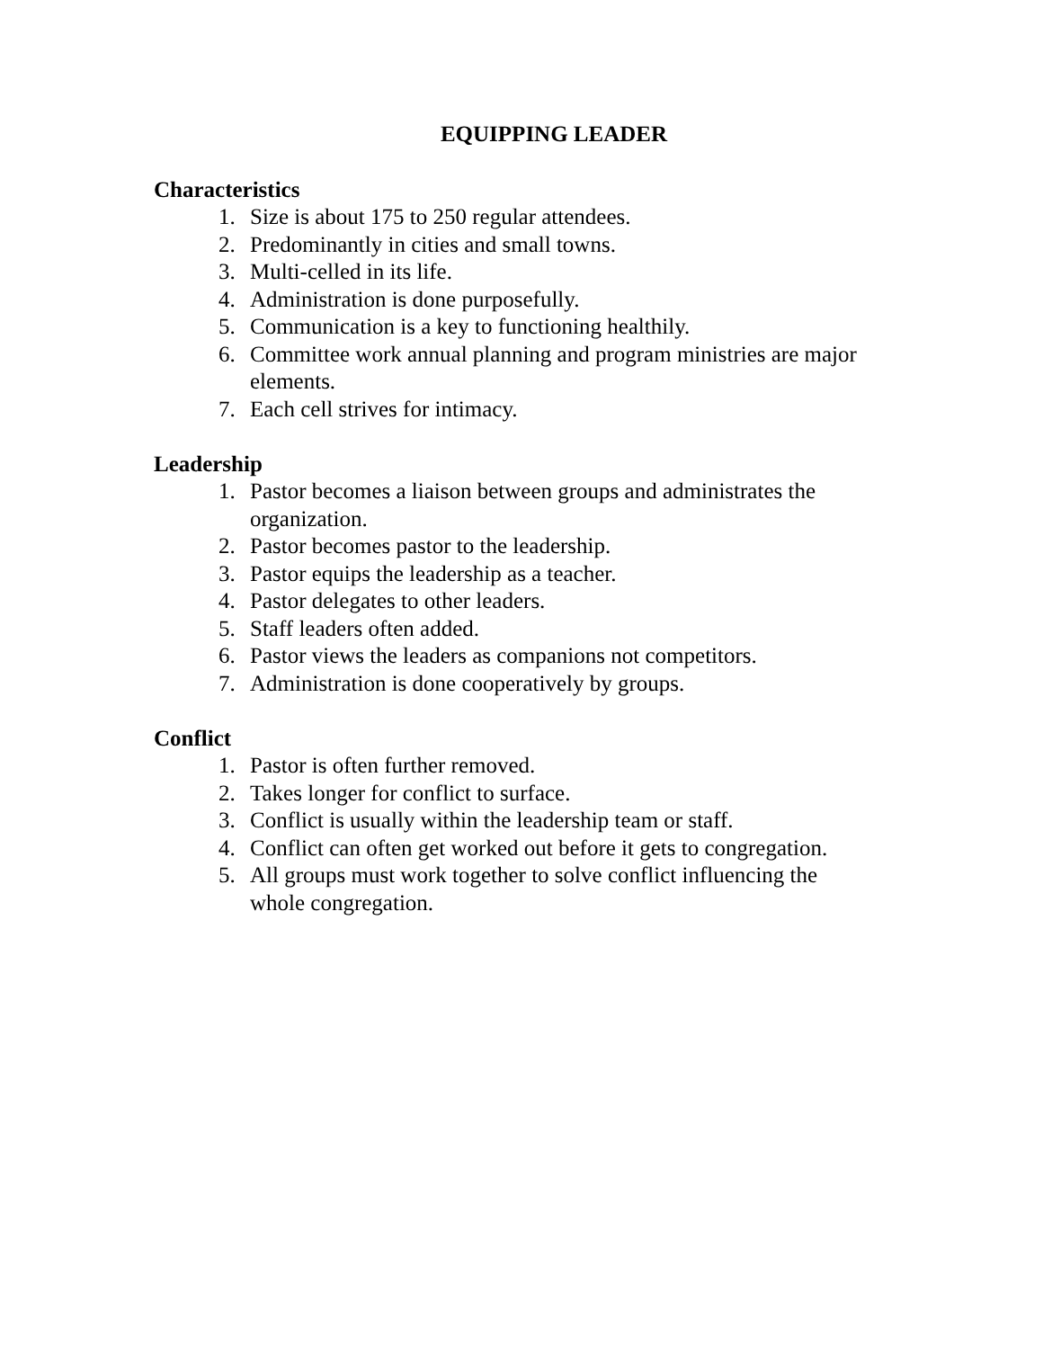EQUIPPING LEADER
Characteristics
1. Size is about 175 to 250 regular attendees.
2. Predominantly in cities and small towns.
3. Multi-celled in its life.
4. Administration is done purposefully.
5. Communication is a key to functioning healthily.
6. Committee work annual planning and program ministries are major elements.
7. Each cell strives for intimacy.
Leadership
1. Pastor becomes a liaison between groups and administrates the organization.
2. Pastor becomes pastor to the leadership.
3. Pastor equips the leadership as a teacher.
4. Pastor delegates to other leaders.
5. Staff leaders often added.
6. Pastor views the leaders as companions not competitors.
7. Administration is done cooperatively by groups.
Conflict
1. Pastor is often further removed.
2. Takes longer for conflict to surface.
3. Conflict is usually within the leadership team or staff.
4. Conflict can often get worked out before it gets to congregation.
5. All groups must work together to solve conflict influencing the whole congregation.